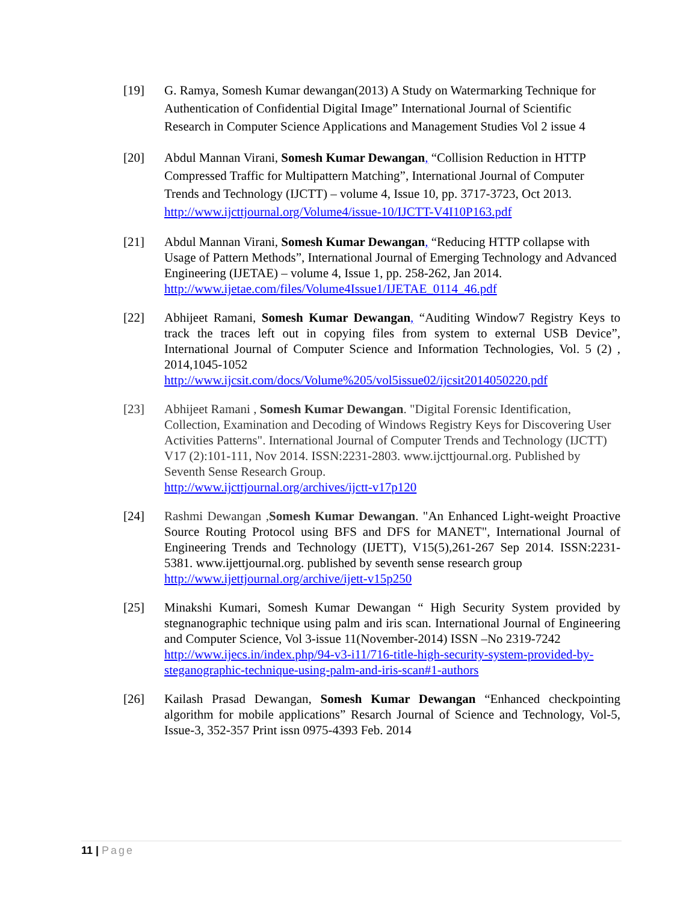[19] G. Ramya, Somesh Kumar dewangan(2013) A Study on Watermarking Technique for Authentication of Confidential Digital Image” International Journal of Scientific Research in Computer Science Applications and Management Studies Vol 2 issue 4
[20] Abdul Mannan Virani, Somesh Kumar Dewangan, “Collision Reduction in HTTP Compressed Traffic for Multipattern Matching”, International Journal of Computer Trends and Technology (IJCTT) – volume 4, Issue 10, pp. 3717-3723, Oct 2013. http://www.ijcttjournal.org/Volume4/issue-10/IJCTT-V4I10P163.pdf
[21] Abdul Mannan Virani, Somesh Kumar Dewangan, “Reducing HTTP collapse with Usage of Pattern Methods”, International Journal of Emerging Technology and Advanced Engineering (IJETAE) – volume 4, Issue 1, pp. 258-262, Jan 2014. http://www.ijetae.com/files/Volume4Issue1/IJETAE_0114_46.pdf
[22] Abhijeet Ramani, Somesh Kumar Dewangan, “Auditing Window7 Registry Keys to track the traces left out in copying files from system to external USB Device”, International Journal of Computer Science and Information Technologies, Vol. 5 (2) , 2014,1045-1052
http://www.ijcsit.com/docs/Volume%205/vol5issue02/ijcsit2014050220.pdf
[23] Abhijeet Ramani , Somesh Kumar Dewangan. "Digital Forensic Identification, Collection, Examination and Decoding of Windows Registry Keys for Discovering User Activities Patterns". International Journal of Computer Trends and Technology (IJCTT) V17 (2):101-111, Nov 2014. ISSN:2231-2803. www.ijcttjournal.org. Published by Seventh Sense Research Group.
http://www.ijcttjournal.org/archives/ijctt-v17p120
[24] Rashmi Dewangan , Somesh Kumar Dewangan. "An Enhanced Light-weight Proactive Source Routing Protocol using BFS and DFS for MANET", International Journal of Engineering Trends and Technology (IJETT), V15(5),261-267 Sep 2014. ISSN:2231-5381. www.ijettjournal.org. published by seventh sense research group
http://www.ijettjournal.org/archive/ijett-v15p250
[25] Minakshi Kumari, Somesh Kumar Dewangan “ High Security System provided by stegnanographic technique using palm and iris scan. International Journal of Engineering and Computer Science, Vol 3-issue 11(November-2014) ISSN –No 2319-7242
http://www.ijecs.in/index.php/94-v3-i11/716-title-high-security-system-provided-by-steganographic-technique-using-palm-and-iris-scan#1-authors
[26] Kailash Prasad Dewangan, Somesh Kumar Dewangan “Enhanced checkpointing algorithm for mobile applications” Resarch Journal of Science and Technology, Vol-5, Issue-3, 352-357 Print issn 0975-4393 Feb. 2014
11 | Page